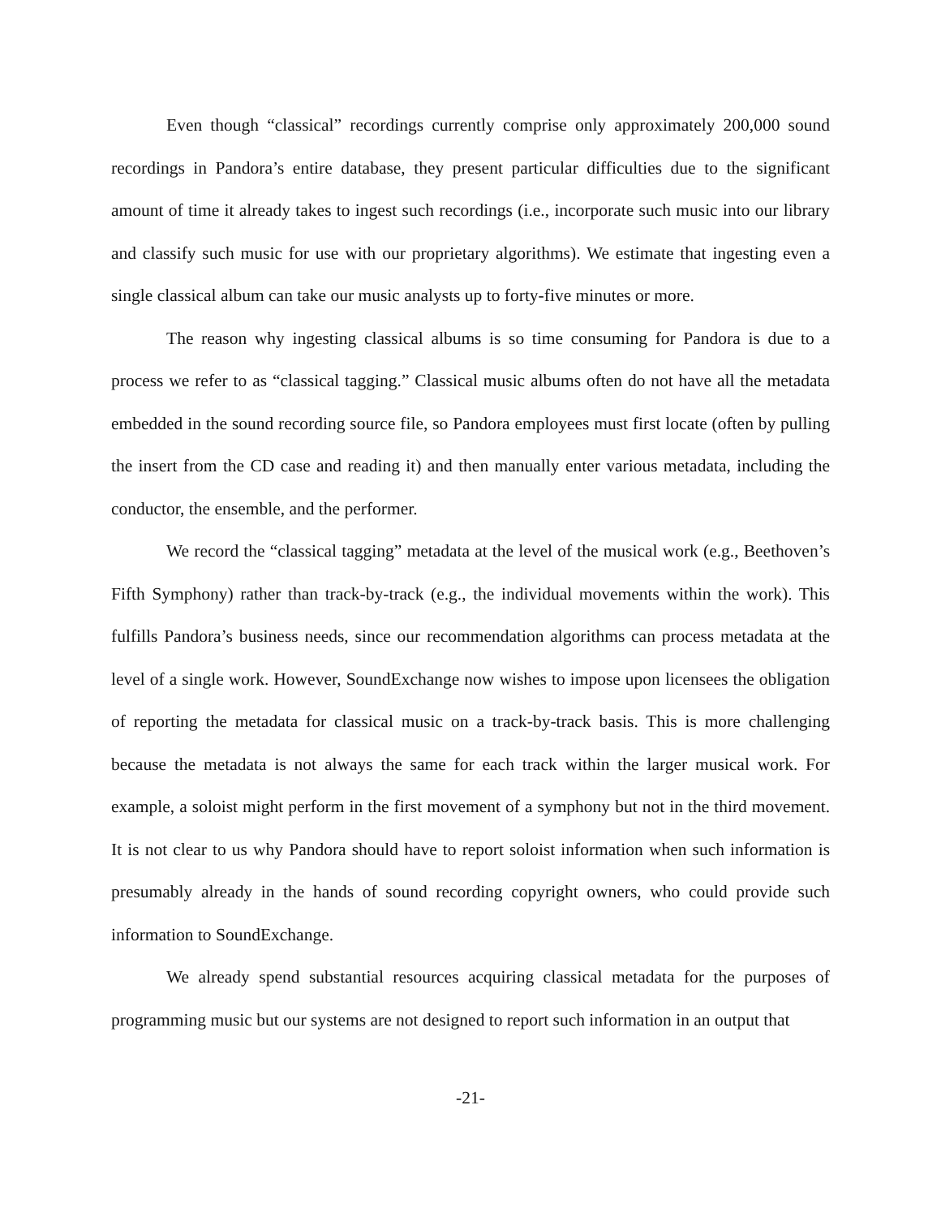Even though “classical” recordings currently comprise only approximately 200,000 sound recordings in Pandora’s entire database, they present particular difficulties due to the significant amount of time it already takes to ingest such recordings (i.e., incorporate such music into our library and classify such music for use with our proprietary algorithms). We estimate that ingesting even a single classical album can take our music analysts up to forty-five minutes or more.
The reason why ingesting classical albums is so time consuming for Pandora is due to a process we refer to as “classical tagging.” Classical music albums often do not have all the metadata embedded in the sound recording source file, so Pandora employees must first locate (often by pulling the insert from the CD case and reading it) and then manually enter various metadata, including the conductor, the ensemble, and the performer.
We record the “classical tagging” metadata at the level of the musical work (e.g., Beethoven’s Fifth Symphony) rather than track-by-track (e.g., the individual movements within the work). This fulfills Pandora’s business needs, since our recommendation algorithms can process metadata at the level of a single work. However, SoundExchange now wishes to impose upon licensees the obligation of reporting the metadata for classical music on a track-by-track basis. This is more challenging because the metadata is not always the same for each track within the larger musical work. For example, a soloist might perform in the first movement of a symphony but not in the third movement. It is not clear to us why Pandora should have to report soloist information when such information is presumably already in the hands of sound recording copyright owners, who could provide such information to SoundExchange.
We already spend substantial resources acquiring classical metadata for the purposes of programming music but our systems are not designed to report such information in an output that
-21-